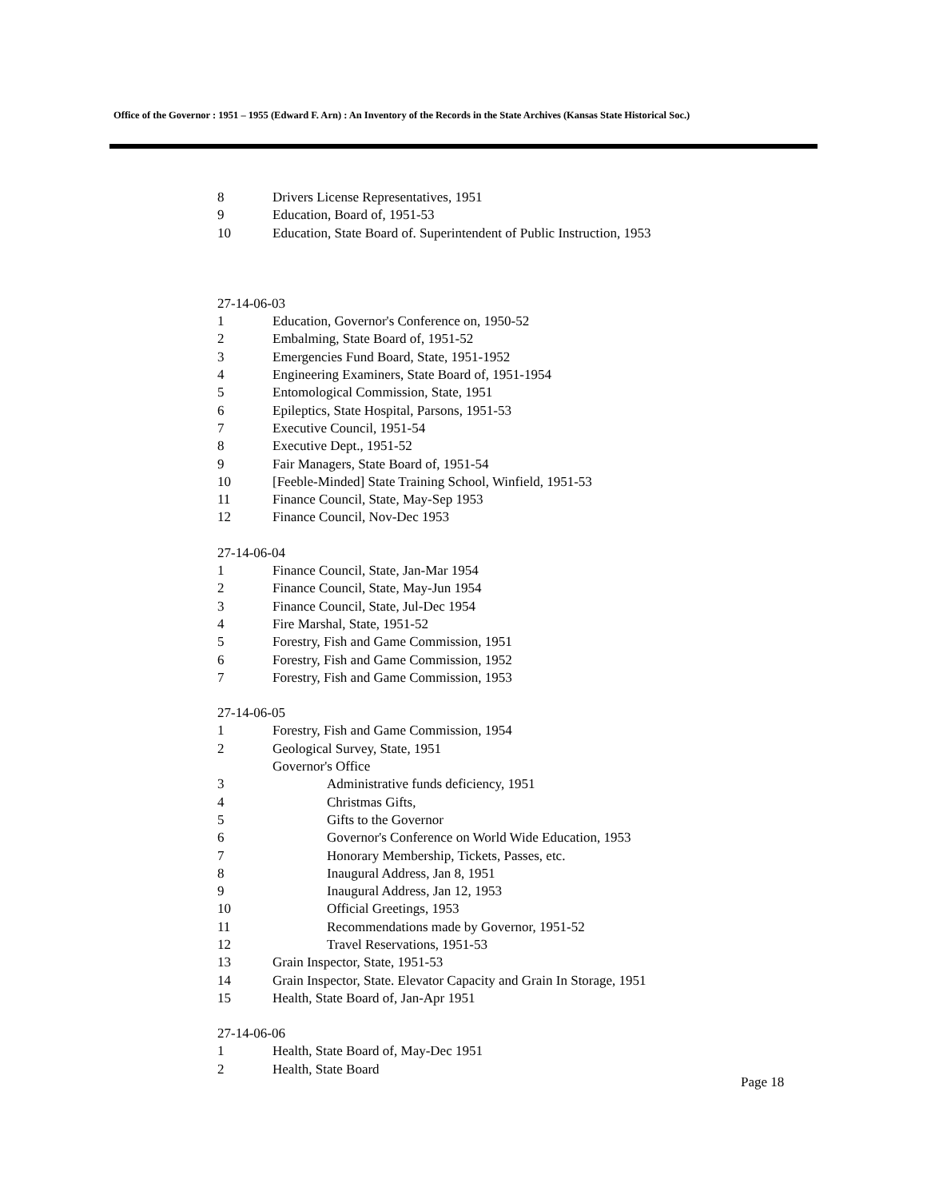Office of the Governor : 1951 – 1955 (Edward F. Arn) : An Inventory of the Records in the State Archives (Kansas State Historical Soc.)
8 Drivers License Representatives, 1951
9 Education, Board of, 1951-53
10 Education, State Board of. Superintendent of Public Instruction, 1953
27-14-06-03
1 Education, Governor's Conference on, 1950-52
2 Embalming, State Board of, 1951-52
3 Emergencies Fund Board, State, 1951-1952
4 Engineering Examiners, State Board of, 1951-1954
5 Entomological Commission, State, 1951
6 Epileptics, State Hospital, Parsons, 1951-53
7 Executive Council, 1951-54
8 Executive Dept., 1951-52
9 Fair Managers, State Board of, 1951-54
10 [Feeble-Minded] State Training School, Winfield, 1951-53
11 Finance Council, State, May-Sep 1953
12 Finance Council, Nov-Dec 1953
27-14-06-04
1 Finance Council, State, Jan-Mar 1954
2 Finance Council, State, May-Jun 1954
3 Finance Council, State, Jul-Dec 1954
4 Fire Marshal, State, 1951-52
5 Forestry, Fish and Game Commission, 1951
6 Forestry, Fish and Game Commission, 1952
7 Forestry, Fish and Game Commission, 1953
27-14-06-05
1 Forestry, Fish and Game Commission, 1954
2 Geological Survey, State, 1951
Governor's Office
3 Administrative funds deficiency, 1951
4 Christmas Gifts,
5 Gifts to the Governor
6 Governor's Conference on World Wide Education, 1953
7 Honorary Membership, Tickets, Passes, etc.
8 Inaugural Address, Jan 8, 1951
9 Inaugural Address, Jan 12, 1953
10 Official Greetings, 1953
11 Recommendations made by Governor, 1951-52
12 Travel Reservations, 1951-53
13 Grain Inspector, State, 1951-53
14 Grain Inspector, State. Elevator Capacity and Grain In Storage, 1951
15 Health, State Board of, Jan-Apr 1951
27-14-06-06
1 Health, State Board of, May-Dec 1951
2 Health, State Board
Page 18